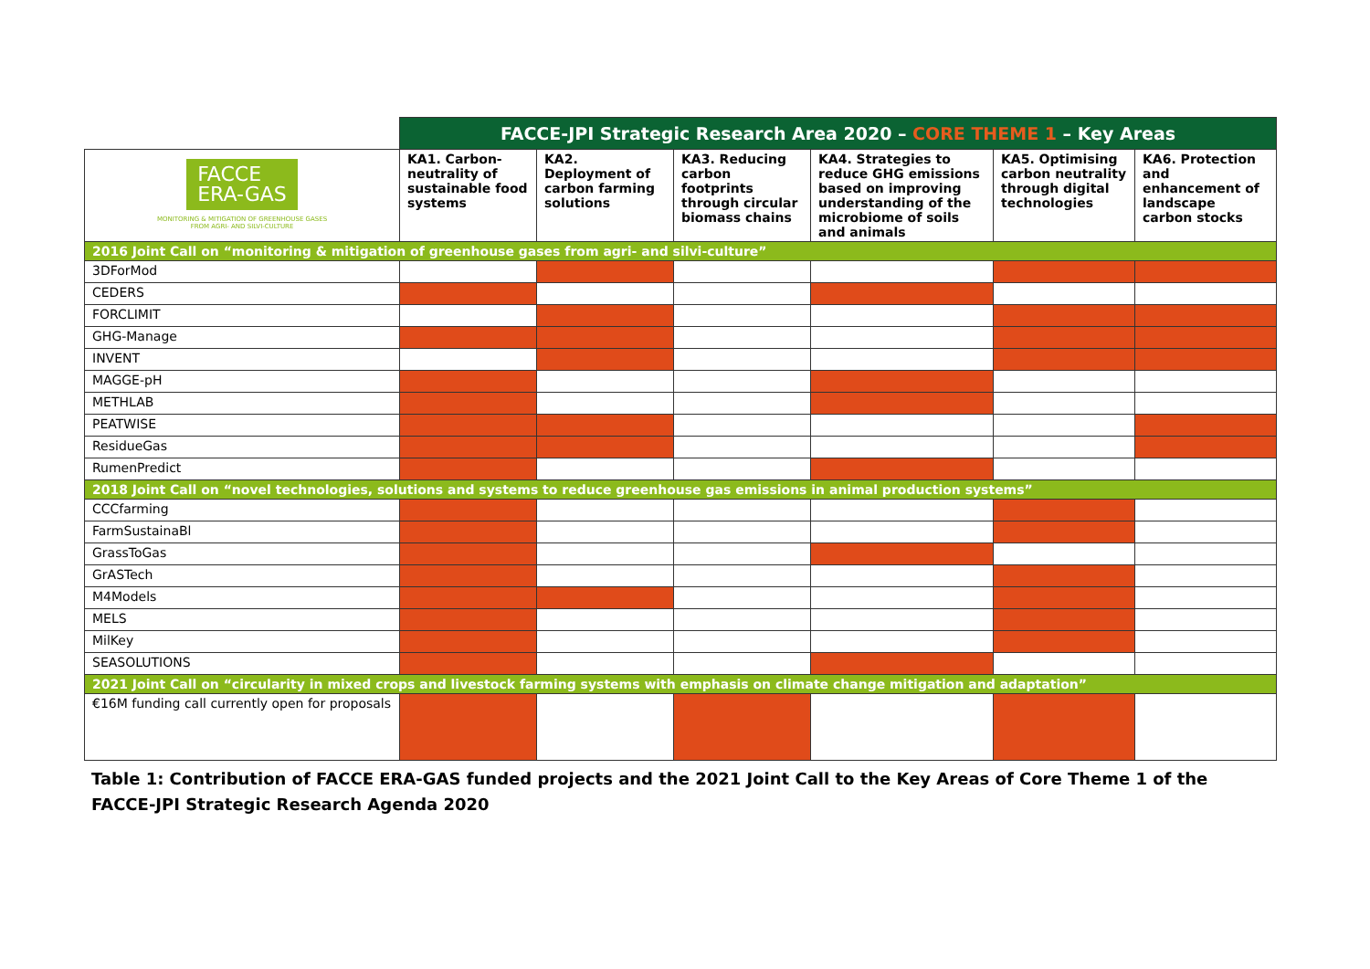| | FACCE-JPI Strategic Research Area 2020 – CORE THEME 1 – Key Areas | | | | | |
| FACCE ERA-GAS MONITORING & MITIGATION OF GREENHOUSE GASES FROM AGRI- AND SILVI-CULTURE | KA1. Carbon-neutrality of sustainable food systems | KA2. Deployment of carbon farming solutions | KA3. Reducing carbon footprints through circular biomass chains | KA4. Strategies to reduce GHG emissions based on improving understanding of the microbiome of soils and animals | KA5. Optimising carbon neutrality through digital technologies | KA6. Protection and enhancement of landscape carbon stocks |
| 2016 Joint Call on “monitoring & mitigation of greenhouse gases from agri- and silvi-culture” | | | | | | |
| 3DForMod | | | | | | |
| CEDERS | | | | | | |
| FORCLIMIT | | | | | | |
| GHG-Manage | | | | | | |
| INVENT | | | | | | |
| MAGGE-pH | | | | | | |
| METHLAB | | | | | | |
| PEATWISE | | | | | | |
| ResidueGas | | | | | | |
| RumenPredict | | | | | | |
| 2018 Joint Call on “novel technologies, solutions and systems to reduce greenhouse gas emissions in animal production systems” | | | | | | |
| CCCfarming | | | | | | |
| FarmSustainaBl | | | | | | |
| GrassToGas | | | | | | |
| GrASTech | | | | | | |
| M4Models | | | | | | |
| MELS | | | | | | |
| MilKey | | | | | | |
| SEASOLUTIONS | | | | | | |
| 2021 Joint Call on “circularity in mixed crops and livestock farming systems with emphasis on climate change mitigation and adaptation” | | | | | | |
| €16M funding call currently open for proposals | | | | | | |
Table 1: Contribution of FACCE ERA-GAS funded projects and the 2021 Joint Call to the Key Areas of Core Theme 1 of the FACCE-JPI Strategic Research Agenda 2020